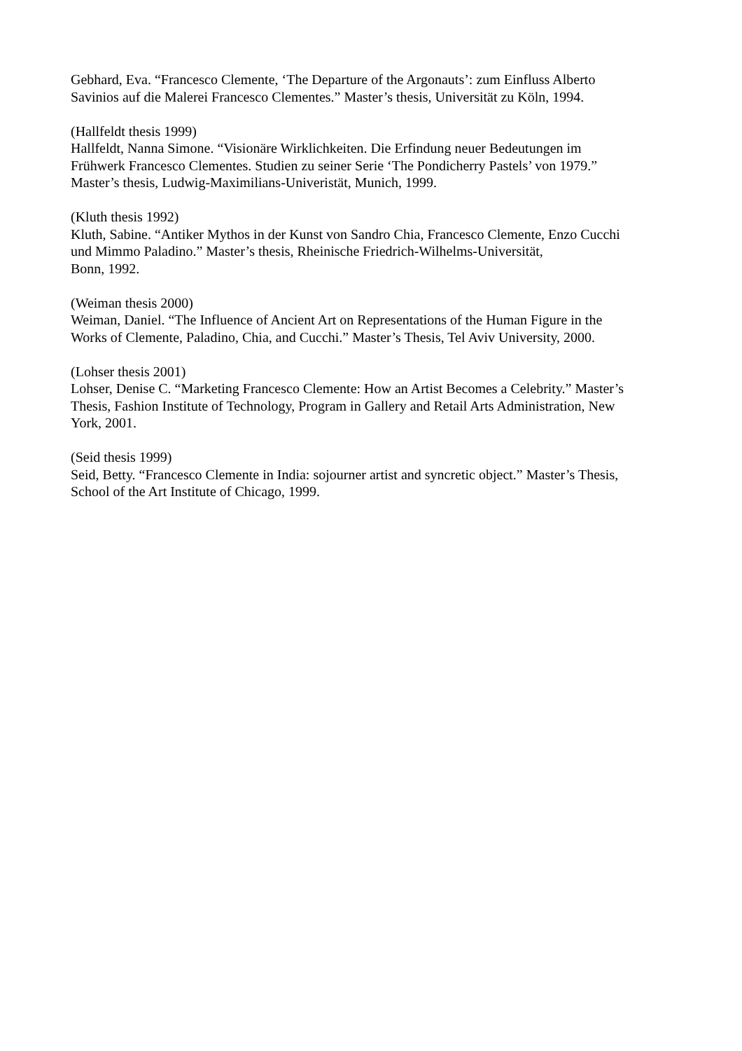Gebhard, Eva. “Francesco Clemente, ‘The Departure of the Argonauts’: zum Einfluss Alberto
Savinios auf die Malerei Francesco Clementes.” Master’s thesis, Universität zu Köln, 1994.
(Hallfeldt thesis 1999)
Hallfeldt, Nanna Simone. “Visionäre Wirklichkeiten. Die Erfindung neuer Bedeutungen im
Frühwerk Francesco Clementes. Studien zu seiner Serie ‘The Pondicherry Pastels’ von 1979.”
Master’s thesis, Ludwig-Maximilians-Univeristät, Munich, 1999.
(Kluth thesis 1992)
Kluth, Sabine. “Antiker Mythos in der Kunst von Sandro Chia, Francesco Clemente, Enzo Cucchi
und Mimmo Paladino.” Master’s thesis, Rheinische Friedrich-Wilhelms-Universität,
Bonn, 1992.
(Weiman thesis 2000)
Weiman, Daniel. “The Influence of Ancient Art on Representations of the Human Figure in the
Works of Clemente, Paladino, Chia, and Cucchi.” Master’s Thesis, Tel Aviv University, 2000.
(Lohser thesis 2001)
Lohser, Denise C. “Marketing Francesco Clemente: How an Artist Becomes a Celebrity.” Master’s
Thesis, Fashion Institute of Technology, Program in Gallery and Retail Arts Administration, New
York, 2001.
(Seid thesis 1999)
Seid, Betty. “Francesco Clemente in India: sojourner artist and syncretic object.” Master’s Thesis,
School of the Art Institute of Chicago, 1999.